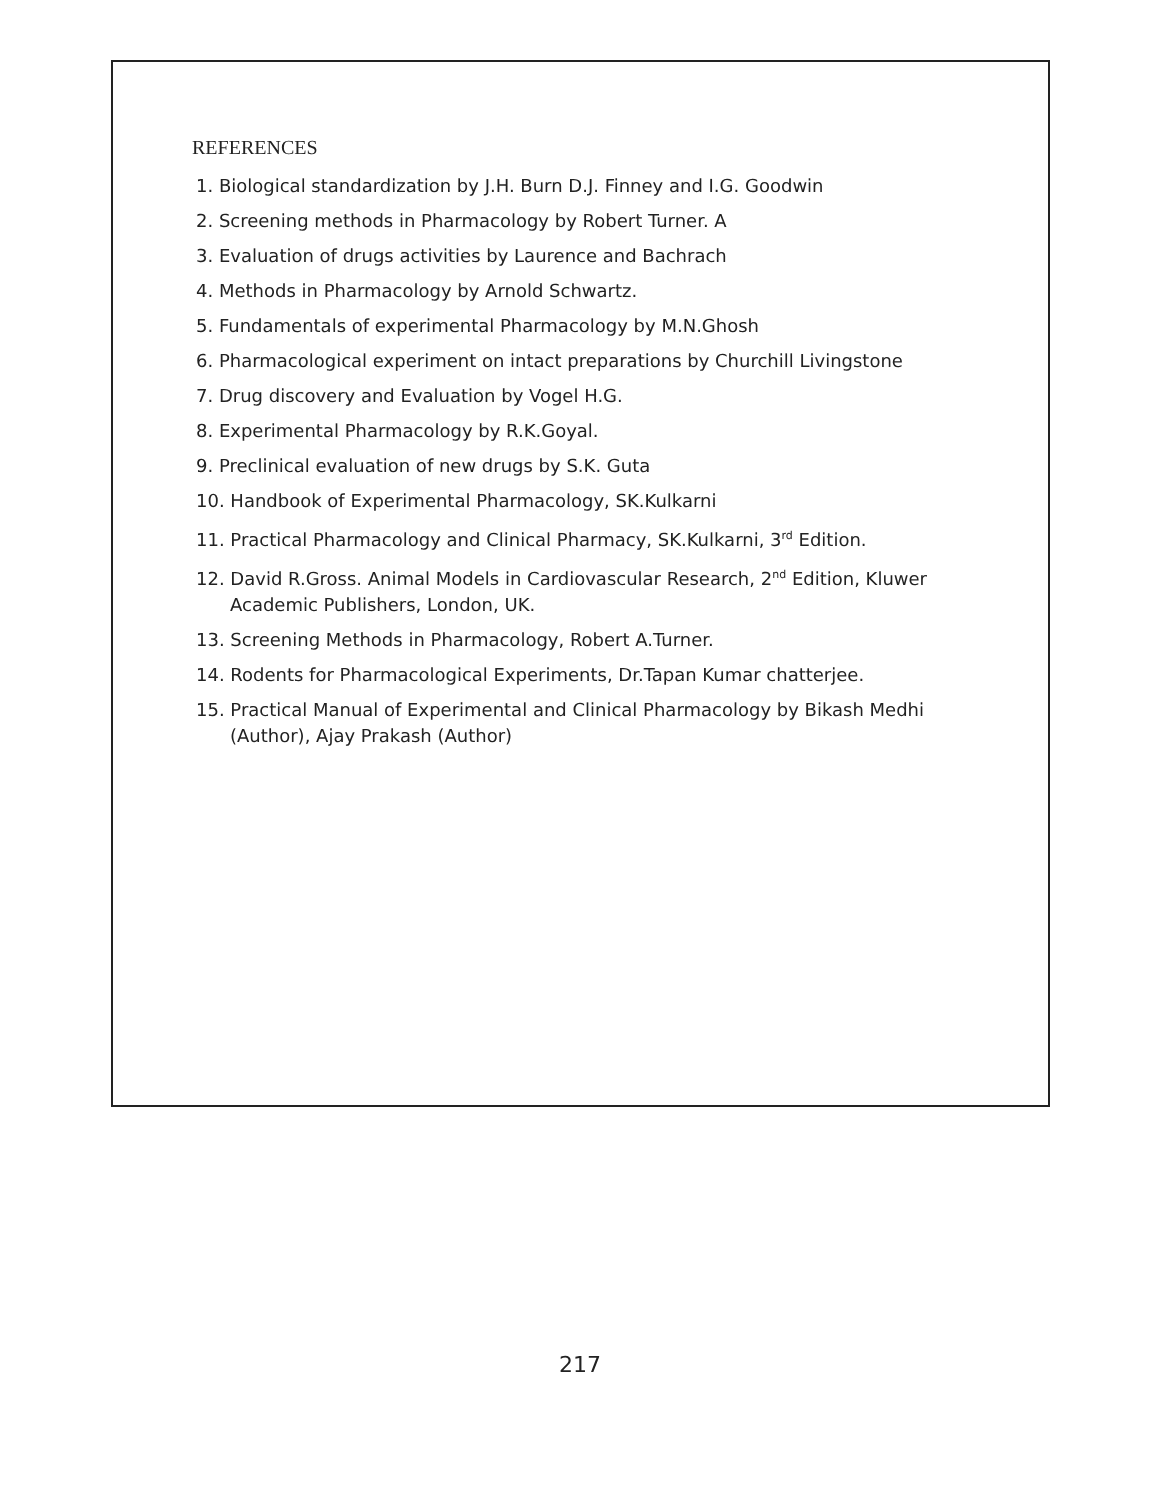REFERENCES
1. Biological standardization by J.H. Burn D.J. Finney and I.G. Goodwin
2. Screening methods in Pharmacology by Robert Turner. A
3. Evaluation of drugs activities by Laurence and Bachrach
4. Methods in Pharmacology by Arnold Schwartz.
5. Fundamentals of experimental Pharmacology by M.N.Ghosh
6. Pharmacological experiment on intact preparations by Churchill Livingstone
7. Drug discovery and Evaluation by Vogel H.G.
8. Experimental Pharmacology by R.K.Goyal.
9. Preclinical evaluation of new drugs by S.K. Guta
10. Handbook of Experimental Pharmacology, SK.Kulkarni
11. Practical Pharmacology and Clinical Pharmacy, SK.Kulkarni, 3<sup>rd</sup> Edition.
12. David R.Gross. Animal Models in Cardiovascular Research, 2<sup>nd</sup> Edition, Kluwer Academic Publishers, London, UK.
13. Screening Methods in Pharmacology, Robert A.Turner.
14. Rodents for Pharmacological Experiments, Dr.Tapan Kumar chatterjee.
15. Practical Manual of Experimental and Clinical Pharmacology by Bikash Medhi (Author), Ajay Prakash (Author)
217